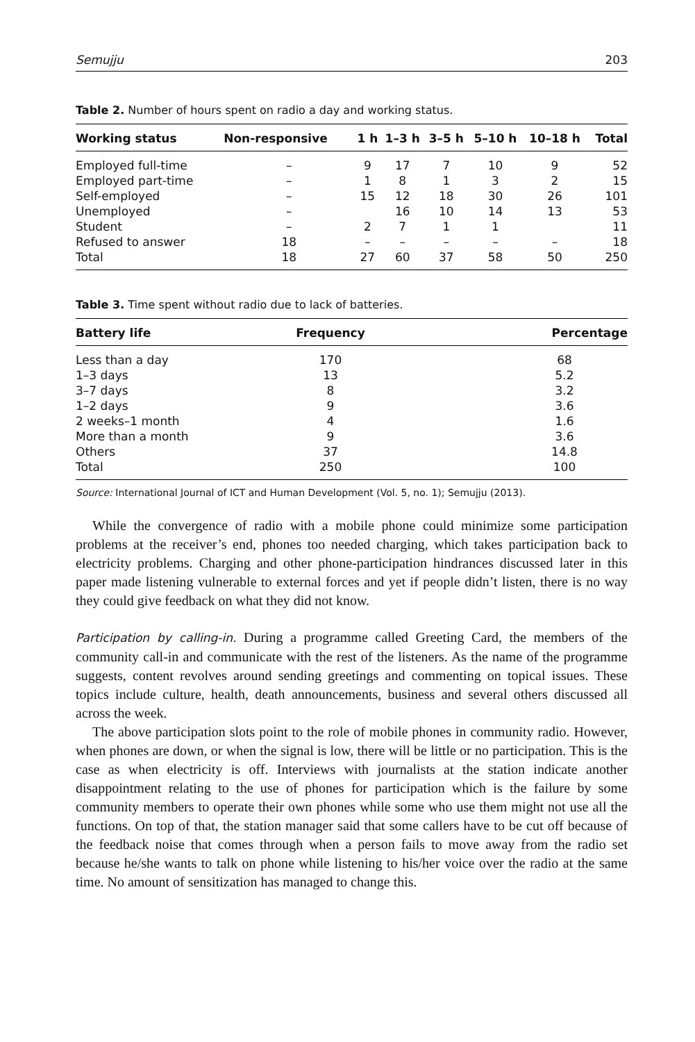Semujju 203
Table 2. Number of hours spent on radio a day and working status.
| Working status | Non-responsive | 1 h | 1–3 h | 3–5 h | 5–10 h | 10–18 h | Total |
| --- | --- | --- | --- | --- | --- | --- | --- |
| Employed full-time | – | 9 | 17 | 7 | 10 | 9 | 52 |
| Employed part-time | – | 1 | 8 | 1 | 3 | 2 | 15 |
| Self-employed | – | 15 | 12 | 18 | 30 | 26 | 101 |
| Unemployed | – | | 16 | 10 | 14 | 13 | 53 |
| Student | – | 2 | 7 | 1 | 1 | | 11 |
| Refused to answer | 18 | – | – | – | – | – | 18 |
| Total | 18 | 27 | 60 | 37 | 58 | 50 | 250 |
Table 3. Time spent without radio due to lack of batteries.
| Battery life | Frequency | Percentage |
| --- | --- | --- |
| Less than a day | 170 | 68 |
| 1–3 days | 13 | 5.2 |
| 3–7 days | 8 | 3.2 |
| 1–2 days | 9 | 3.6 |
| 2 weeks–1 month | 4 | 1.6 |
| More than a month | 9 | 3.6 |
| Others | 37 | 14.8 |
| Total | 250 | 100 |
Source: International Journal of ICT and Human Development (Vol. 5, no. 1); Semujju (2013).
While the convergence of radio with a mobile phone could minimize some participation problems at the receiver’s end, phones too needed charging, which takes participation back to electricity problems. Charging and other phone-participation hindrances discussed later in this paper made listening vulnerable to external forces and yet if people didn’t listen, there is no way they could give feedback on what they did not know.
Participation by calling-in. During a programme called Greeting Card, the members of the community call-in and communicate with the rest of the listeners. As the name of the programme suggests, content revolves around sending greetings and commenting on topical issues. These topics include culture, health, death announcements, business and several others discussed all across the week.
The above participation slots point to the role of mobile phones in community radio. However, when phones are down, or when the signal is low, there will be little or no participation. This is the case as when electricity is off. Interviews with journalists at the station indicate another disappointment relating to the use of phones for participation which is the failure by some community members to operate their own phones while some who use them might not use all the functions. On top of that, the station manager said that some callers have to be cut off because of the feedback noise that comes through when a person fails to move away from the radio set because he/she wants to talk on phone while listening to his/her voice over the radio at the same time. No amount of sensitization has managed to change this.